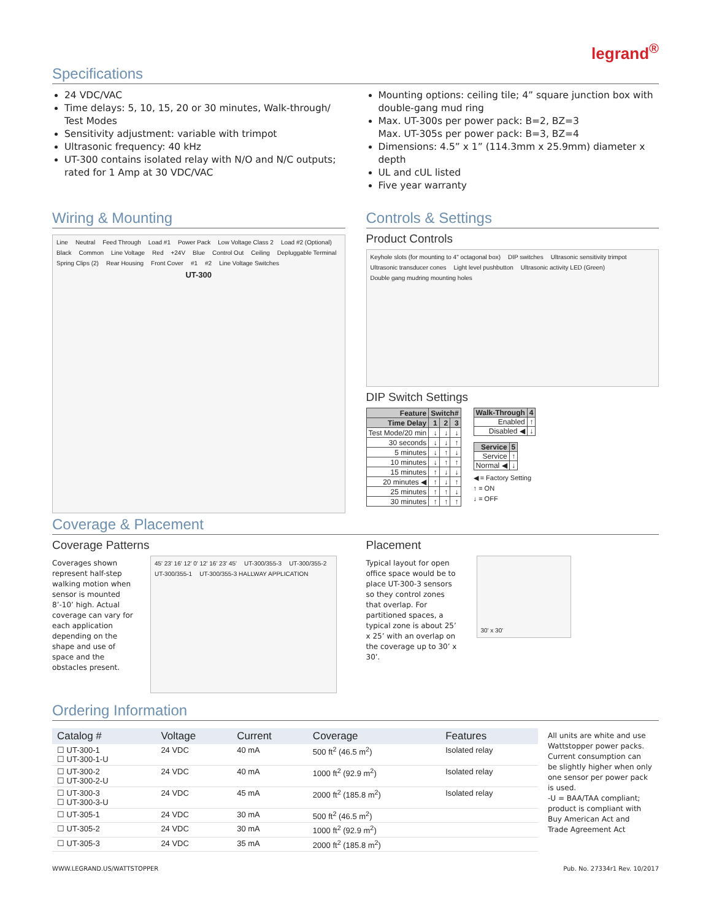legrand<sup>®</sup>
Specifications
24 VDC/VAC
Time delays: 5, 10, 15, 20 or 30 minutes, Walk-through/ Test Modes
Sensitivity adjustment: variable with trimpot
Ultrasonic frequency: 40 kHz
UT-300 contains isolated relay with N/O and N/C outputs; rated for 1 Amp at 30 VDC/VAC
Mounting options: ceiling tile; 4” square junction box with double-gang mud ring
Max. UT-300s per power pack: B=2, BZ=3
Max. UT-305s per power pack: B=3, BZ=4
Dimensions: 4.5” x 1” (114.3mm x 25.9mm) diameter x depth
UL and cUL listed
Five year warranty
Wiring & Mounting
Line Neutral Feed Through Load #1 Power Pack Low Voltage Class 2 Load #2 (Optional) Black Common Line Voltage Red +24V Blue Control Out Ceiling Depluggable Terminal Spring Clips (2) Rear Housing Front Cover #1 #2 Line Voltage Switches UT-300
Controls & Settings
Product Controls
Keyhole slots (for mounting to 4" octagonal box) DIP switches Ultrasonic sensitivity trimpot Ultrasonic transducer cones Light level pushbutton Ultrasonic activity LED (Green) Double gang mudring mounting holes
DIP Switch Settings
| Feature | Switch# | | |
| --- | --- | --- | --- |
| Time Delay | 1 | 2 | 3 |
| Test Mode/20 min | ↓ | ↓ | ↓ |
| 30 seconds | ↓ | ↓ | ↑ |
| 5 minutes | ↓ | ↑ | ↓ |
| 10 minutes | ↓ | ↑ | ↑ |
| 15 minutes | ↑ | ↓ | ↓ |
| 20 minutes ◀ | ↑ | ↓ | ↑ |
| 25 minutes | ↑ | ↑ | ↓ |
| 30 minutes | ↑ | ↑ | ↑ |
| Walk-Through | 4 |
| --- | --- |
| Enabled | ↑ |
| Disabled ◀ | ↓ |
| Service | 5 |
| --- | --- |
| Service | ↑ |
| Normal ◀ | ↓ |
◀ = Factory Setting
↑ = ON
↓ = OFF
Coverage & Placement
Coverage Patterns
Coverages shown represent half-step walking motion when sensor is mounted 8’-10’ high. Actual coverage can vary for each application depending on the shape and use of space and the obstacles present.
45' 23' 16' 12' 0' 12' 16' 23' 45' UT-300/355-3 UT-300/355-2 UT-300/355-1 UT-300/355-3 HALLWAY APPLICATION
Placement
Typical layout for open office space would be to place UT-300-3 sensors so they control zones that overlap. For partitioned spaces, a typical zone is about 25’ x 25’ with an overlap on the coverage up to 30’ x 30’.
30' x 30'
Ordering Information
| Catalog # | Voltage | Current | Coverage | Features |
| --- | --- | --- | --- | --- |
| ☐ UT-300-1 ☐ UT-300-1-U | 24 VDC | 40 mA | 500 ft<sup>2</sup> (46.5 m<sup>2</sup>) | Isolated relay |
| ☐ UT-300-2 ☐ UT-300-2-U | 24 VDC | 40 mA | 1000 ft<sup>2</sup> (92.9 m<sup>2</sup>) | Isolated relay |
| ☐ UT-300-3 ☐ UT-300-3-U | 24 VDC | 45 mA | 2000 ft<sup>2</sup> (185.8 m<sup>2</sup>) | Isolated relay |
| ☐ UT-305-1 | 24 VDC | 30 mA | 500 ft<sup>2</sup> (46.5 m<sup>2</sup>) | |
| ☐ UT-305-2 | 24 VDC | 30 mA | 1000 ft<sup>2</sup> (92.9 m<sup>2</sup>) | |
| ☐ UT-305-3 | 24 VDC | 35 mA | 2000 ft<sup>2</sup> (185.8 m<sup>2</sup>) | |
All units are white and use Wattstopper power packs. Current consumption can be slightly higher when only one sensor per power pack is used.
-U = BAA/TAA compliant; product is compliant with Buy American Act and Trade Agreement Act
WWW.LEGRAND.US/WATTSTOPPER Pub. No. 27334r1 Rev. 10/2017